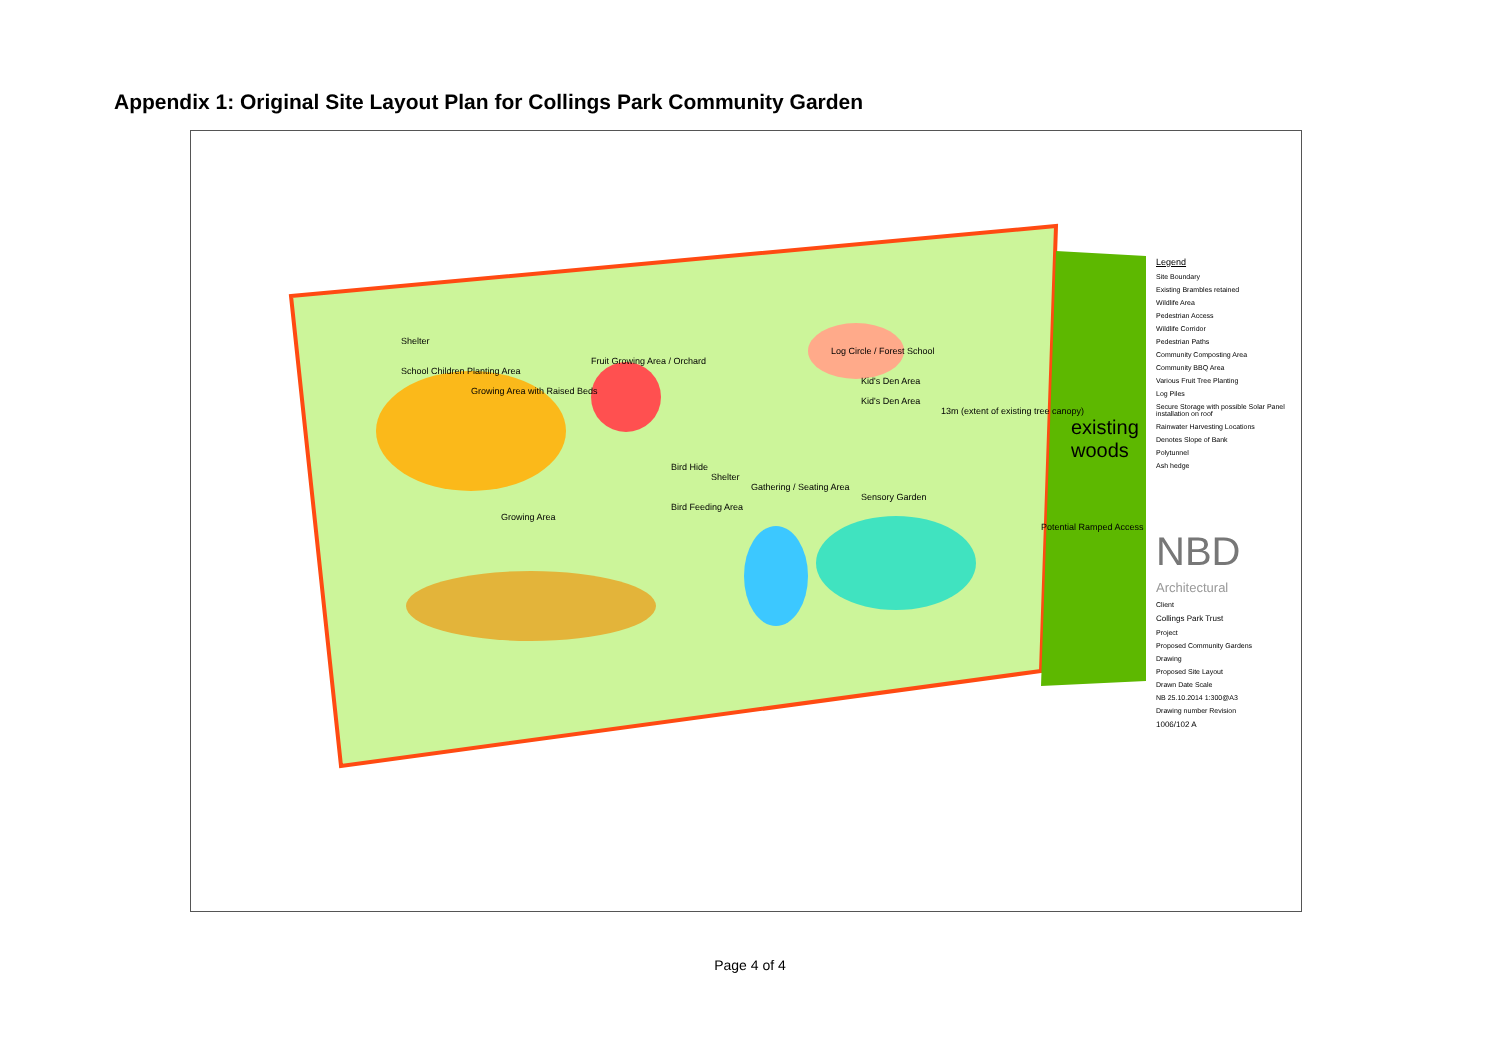Appendix 1: Original Site Layout Plan for Collings Park Community Garden
Shelter
Log Circle / Forest School
Fruit Growing Area / Orchard
School Children Planting Area
Kid's Den Area
Growing Area with Raised Beds
Kid's Den Area
13m (extent of existing tree canopy)
existing woods
Bird Hide
Shelter
Gathering / Seating Area
Sensory Garden
Bird Feeding Area
Growing Area
Potential Ramped Access
Legend
Site Boundary
Existing Brambles retained
Wildlife Area
Pedestrian Access
Wildlife Corridor
Pedestrian Paths
Community Composting Area
Community BBQ Area
Various Fruit Tree Planting
Log Piles
Secure Storage with possible Solar Panel installation on roof
Rainwater Harvesting Locations
Denotes Slope of Bank
Polytunnel
Ash hedge
NBD
Architectural
Client
Collings Park Trust
Project
Proposed Community Gardens
Drawing
Proposed Site Layout
Drawn Date Scale
NB 25.10.2014 1:300@A3
Drawing number Revision
1006/102 A
Page 4 of 4